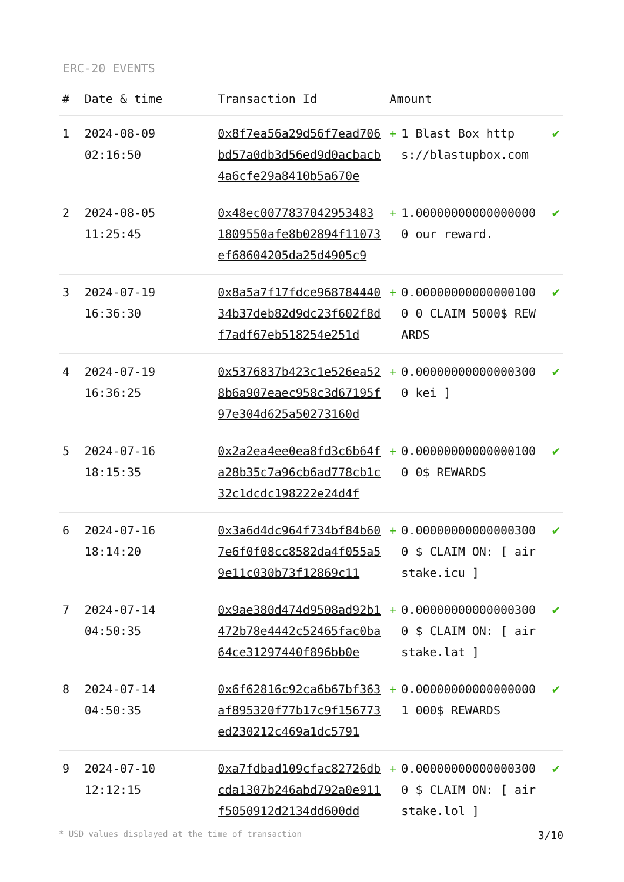ERC-20 EVENTS
| # | Date & time | Transaction Id | Amount | | |
| --- | --- | --- | --- | --- | --- |
| 1 | 2024-08-09 02:16:50 | 0x8f7ea56a29d56f7ead706bd57a0db3d56ed9d0acbacb4a6cfe29a8410b5a670e | + | 1 Blast Box https://blastupbox.com | ✔ |
| 2 | 2024-08-05 11:25:45 | 0x48ec0077837042953483 1809550afe8b02894f11073ef68604205da25d4905c9 | + | 1.000000000000000000 our reward. | ✔ |
| 3 | 2024-07-19 16:36:30 | 0x8a5a7f17fdce96878444034b37deb82d9dc23f602f8df7adf67eb518254e251d | + | 0.000000000000001000 0 CLAIM 5000$ REWARDS | ✔ |
| 4 | 2024-07-19 16:36:25 | 0x5376837b423c1e526ea528b6a907eaec958c3d67195f97e304d625a50273160d | + | 0.000000000000003000 kei ] | ✔ |
| 5 | 2024-07-16 18:15:35 | 0x2a2ea4ee0ea8fd3c6b64fa28b35c7a96cb6ad778cb1c32c1dcdc198222e24d4f | + | 0.000000000000001000 0$ REWARDS | ✔ |
| 6 | 2024-07-16 18:14:20 | 0x3a6d4dc964f734bf84b607e6f0f08cc8582da4f055a59e11c030b73f12869c11 | + | 0.000000000000003000 $ CLAIM ON: [ airstake.icu ] | ✔ |
| 7 | 2024-07-14 04:50:35 | 0x9ae380d474d9508ad92b1472b78e4442c52465fac0ba64ce31297440f896bb0e | + | 0.000000000000003000 $ CLAIM ON: [ airstake.lat ] | ✔ |
| 8 | 2024-07-14 04:50:35 | 0x6f62816c92ca6b67bf363af895320f77b17c9f156773ed230212c469a1dc5791 | + | 0.000000000000000001 000$ REWARDS | ✔ |
| 9 | 2024-07-10 12:12:15 | 0xa7fdbad109cfac82726dbcda1307b246abd792a0e911f5050912d2134dd600dd | + | 0.000000000000003000 $ CLAIM ON: [ airstake.lol ] | ✔ |
* USD values displayed at the time of transaction 3/10